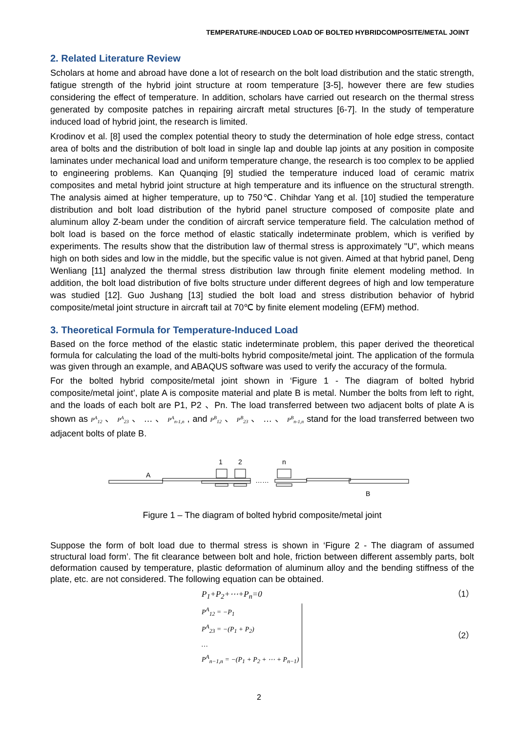TEMPERATURE-INDUCED LOAD OF BOLTED HYBRIDCOMPOSITE/METAL JOINT
2. Related Literature Review
Scholars at home and abroad have done a lot of research on the bolt load distribution and the static strength, fatigue strength of the hybrid joint structure at room temperature [3-5], however there are few studies considering the effect of temperature. In addition, scholars have carried out research on the thermal stress generated by composite patches in repairing aircraft metal structures [6-7]. In the study of temperature induced load of hybrid joint, the research is limited.
Krodinov et al. [8] used the complex potential theory to study the determination of hole edge stress, contact area of bolts and the distribution of bolt load in single lap and double lap joints at any position in composite laminates under mechanical load and uniform temperature change, the research is too complex to be applied to engineering problems. Kan Quanqing [9] studied the temperature induced load of ceramic matrix composites and metal hybrid joint structure at high temperature and its influence on the structural strength. The analysis aimed at higher temperature, up to 750℃. Chihdar Yang et al. [10] studied the temperature distribution and bolt load distribution of the hybrid panel structure composed of composite plate and aluminum alloy Z-beam under the condition of aircraft service temperature field. The calculation method of bolt load is based on the force method of elastic statically indeterminate problem, which is verified by experiments. The results show that the distribution law of thermal stress is approximately "U", which means high on both sides and low in the middle, but the specific value is not given. Aimed at that hybrid panel, Deng Wenliang [11] analyzed the thermal stress distribution law through finite element modeling method. In addition, the bolt load distribution of five bolts structure under different degrees of high and low temperature was studied [12]. Guo Jushang [13] studied the bolt load and stress distribution behavior of hybrid composite/metal joint structure in aircraft tail at 70℃ by finite element modeling (EFM) method.
3. Theoretical Formula for Temperature-Induced Load
Based on the force method of the elastic static indeterminate problem, this paper derived the theoretical formula for calculating the load of the multi-bolts hybrid composite/metal joint. The application of the formula was given through an example, and ABAQUS software was used to verify the accuracy of the formula.
For the bolted hybrid composite/metal joint shown in ‘Figure 1 - The diagram of bolted hybrid composite/metal joint’, plate A is composite material and plate B is metal. Number the bolts from left to right, and the loads of each bolt are P1, P2 、Pn. The load transferred between two adjacent bolts of plate A is shown as P<sup>A</sup><sub>12</sub> 、 P<sup>A</sup><sub>23</sub> 、 … 、 P<sup>A</sup><sub>n-1,n</sub> , and P<sup>B</sup><sub>12</sub> 、 P<sup>B</sup><sub>23</sub> 、 … 、 P<sup>B</sup><sub>n-1,n</sub> stand for the load transferred between two adjacent bolts of plate B.
1
2
n
A
B
……
Figure 1 – The diagram of bolted hybrid composite/metal joint
Suppose the form of bolt load due to thermal stress is shown in ‘Figure 2 - The diagram of assumed structural load form’. The fit clearance between bolt and hole, friction between different assembly parts, bolt deformation caused by temperature, plastic deformation of aluminum alloy and the bending stiffness of the plate, etc. are not considered. The following equation can be obtained.
P<sub>1</sub>+P<sub>2</sub>+⋯+P<sub>n</sub>=0 （1）
P<sup>A</sup><sub>12</sub> = −P<sub>1</sub>
P<sup>A</sup><sub>23</sub> = −(P<sub>1</sub> + P<sub>2</sub>)
…
P<sup>A</sup><sub>n−1,n</sub> = −(P<sub>1</sub> + P<sub>2</sub> + ⋯ + P<sub>n−1</sub>)
（2）
2